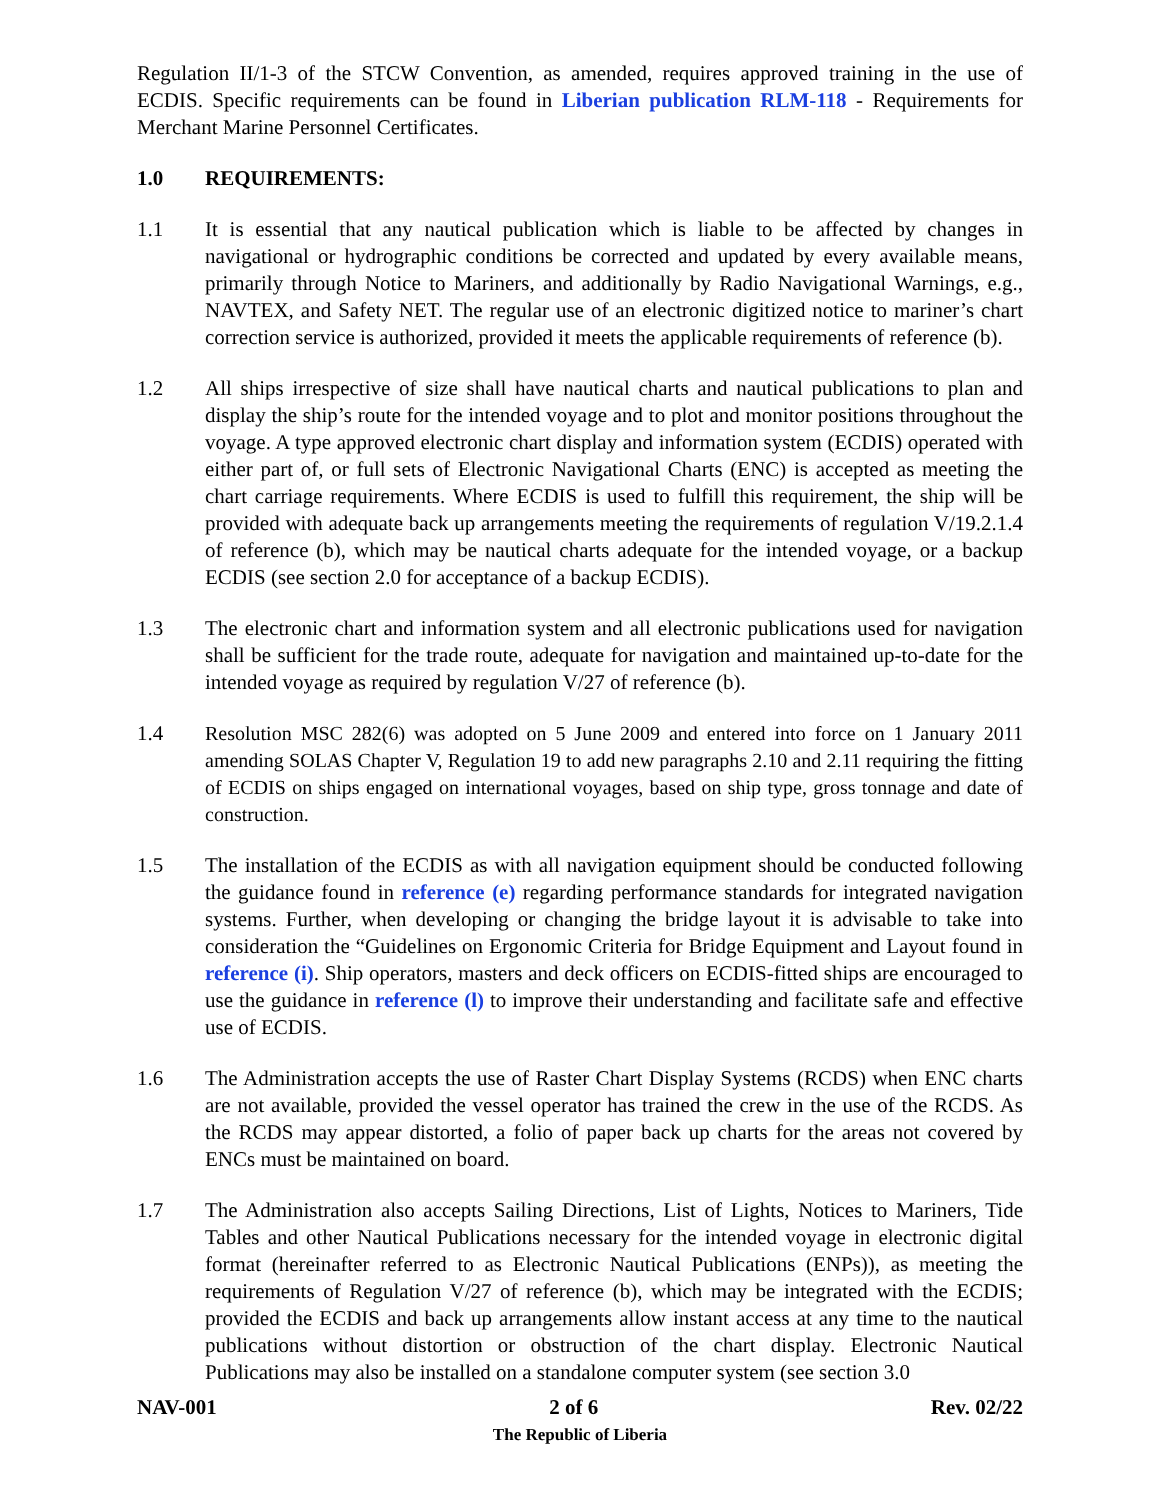Regulation II/1-3 of the STCW Convention, as amended, requires approved training in the use of ECDIS. Specific requirements can be found in Liberian publication RLM-118 - Requirements for Merchant Marine Personnel Certificates.
1.0 REQUIREMENTS:
1.1 It is essential that any nautical publication which is liable to be affected by changes in navigational or hydrographic conditions be corrected and updated by every available means, primarily through Notice to Mariners, and additionally by Radio Navigational Warnings, e.g., NAVTEX, and Safety NET. The regular use of an electronic digitized notice to mariner’s chart correction service is authorized, provided it meets the applicable requirements of reference (b).
1.2 All ships irrespective of size shall have nautical charts and nautical publications to plan and display the ship’s route for the intended voyage and to plot and monitor positions throughout the voyage. A type approved electronic chart display and information system (ECDIS) operated with either part of, or full sets of Electronic Navigational Charts (ENC) is accepted as meeting the chart carriage requirements. Where ECDIS is used to fulfill this requirement, the ship will be provided with adequate back up arrangements meeting the requirements of regulation V/19.2.1.4 of reference (b), which may be nautical charts adequate for the intended voyage, or a backup ECDIS (see section 2.0 for acceptance of a backup ECDIS).
1.3 The electronic chart and information system and all electronic publications used for navigation shall be sufficient for the trade route, adequate for navigation and maintained up-to-date for the intended voyage as required by regulation V/27 of reference (b).
1.4 Resolution MSC 282(6) was adopted on 5 June 2009 and entered into force on 1 January 2011 amending SOLAS Chapter V, Regulation 19 to add new paragraphs 2.10 and 2.11 requiring the fitting of ECDIS on ships engaged on international voyages, based on ship type, gross tonnage and date of construction.
1.5 The installation of the ECDIS as with all navigation equipment should be conducted following the guidance found in reference (e) regarding performance standards for integrated navigation systems. Further, when developing or changing the bridge layout it is advisable to take into consideration the “Guidelines on Ergonomic Criteria for Bridge Equipment and Layout found in reference (i). Ship operators, masters and deck officers on ECDIS-fitted ships are encouraged to use the guidance in reference (l) to improve their understanding and facilitate safe and effective use of ECDIS.
1.6 The Administration accepts the use of Raster Chart Display Systems (RCDS) when ENC charts are not available, provided the vessel operator has trained the crew in the use of the RCDS. As the RCDS may appear distorted, a folio of paper back up charts for the areas not covered by ENCs must be maintained on board.
1.7 The Administration also accepts Sailing Directions, List of Lights, Notices to Mariners, Tide Tables and other Nautical Publications necessary for the intended voyage in electronic digital format (hereinafter referred to as Electronic Nautical Publications (ENPs)), as meeting the requirements of Regulation V/27 of reference (b), which may be integrated with the ECDIS; provided the ECDIS and back up arrangements allow instant access at any time to the nautical publications without distortion or obstruction of the chart display. Electronic Nautical Publications may also be installed on a standalone computer system (see section 3.0
NAV-001 2 of 6 Rev. 02/22
The Republic of Liberia